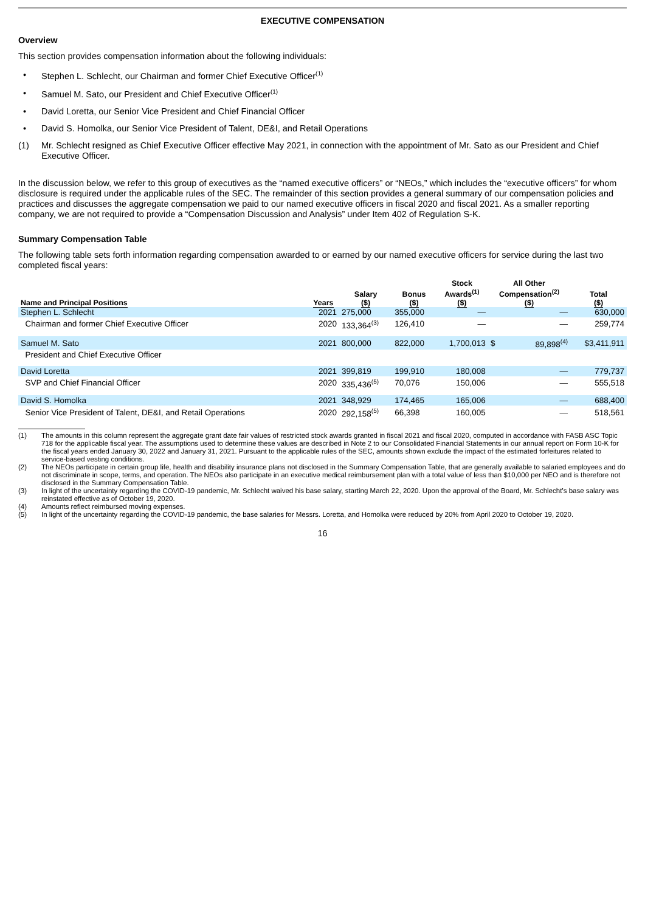EXECUTIVE COMPENSATION
Overview
This section provides compensation information about the following individuals:
• Stephen L. Schlecht, our Chairman and former Chief Executive Officer<sup>(1)</sup>
• Samuel M. Sato, our President and Chief Executive Officer<sup>(1)</sup>
• David Loretta, our Senior Vice President and Chief Financial Officer
• David S. Homolka, our Senior Vice President of Talent, DE&I, and Retail Operations
(1) Mr. Schlecht resigned as Chief Executive Officer effective May 2021, in connection with the appointment of Mr. Sato as our President and Chief Executive Officer.
In the discussion below, we refer to this group of executives as the “named executive officers” or “NEOs,” which includes the “executive officers” for whom disclosure is required under the applicable rules of the SEC. The remainder of this section provides a general summary of our compensation policies and practices and discusses the aggregate compensation we paid to our named executive officers in fiscal 2020 and fiscal 2021. As a smaller reporting company, we are not required to provide a “Compensation Discussion and Analysis” under Item 402 of Regulation S-K.
Summary Compensation Table
The following table sets forth information regarding compensation awarded to or earned by our named executive officers for service during the last two completed fiscal years:
| Name and Principal Positions | Years | Salary ($) | Bonus ($) | Stock Awards<sup>(1)</sup> ($) | All Other Compensation<sup>(2)</sup> ($) | | Total ($) |
| --- | --- | --- | --- | --- | --- | --- | --- |
| Stephen L. Schlecht | 2021 | 275,000 | 355,000 | — | | — | 630,000 |
| Chairman and former Chief Executive Officer | 2020 | 133,364<sup>(3)</sup> | 126,410 | — | | — | 259,774 |
| Samuel M. Sato | 2021 | 800,000 | 822,000 | 1,700,013 | $ | 89,898<sup>(4)</sup> | $3,411,911 |
| President and Chief Executive Officer | | | | | | | |
| David Loretta | 2021 | 399,819 | 199,910 | 180,008 | | — | 779,737 |
| SVP and Chief Financial Officer | 2020 | 335,436<sup>(5)</sup> | 70,076 | 150,006 | | — | 555,518 |
| David S. Homolka | 2021 | 348,929 | 174,465 | 165,006 | | — | 688,400 |
| Senior Vice President of Talent, DE&I, and Retail Operations | 2020 | 292,158<sup>(5)</sup> | 66,398 | 160,005 | | — | 518,561 |
(1) The amounts in this column represent the aggregate grant date fair values of restricted stock awards granted in fiscal 2021 and fiscal 2020, computed in accordance with FASB ASC Topic 718 for the applicable fiscal year. The assumptions used to determine these values are described in Note 2 to our Consolidated Financial Statements in our annual report on Form 10-K for the fiscal years ended January 30, 2022 and January 31, 2021. Pursuant to the applicable rules of the SEC, amounts shown exclude the impact of the estimated forfeitures related to service-based vesting conditions.
(2) The NEOs participate in certain group life, health and disability insurance plans not disclosed in the Summary Compensation Table, that are generally available to salaried employees and do not discriminate in scope, terms, and operation. The NEOs also participate in an executive medical reimbursement plan with a total value of less than $10,000 per NEO and is therefore not disclosed in the Summary Compensation Table.
(3) In light of the uncertainty regarding the COVID-19 pandemic, Mr. Schlecht waived his base salary, starting March 22, 2020. Upon the approval of the Board, Mr. Schlecht’s base salary was reinstated effective as of October 19, 2020.
(4) Amounts reflect reimbursed moving expenses.
(5) In light of the uncertainty regarding the COVID-19 pandemic, the base salaries for Messrs. Loretta, and Homolka were reduced by 20% from April 2020 to October 19, 2020.
16